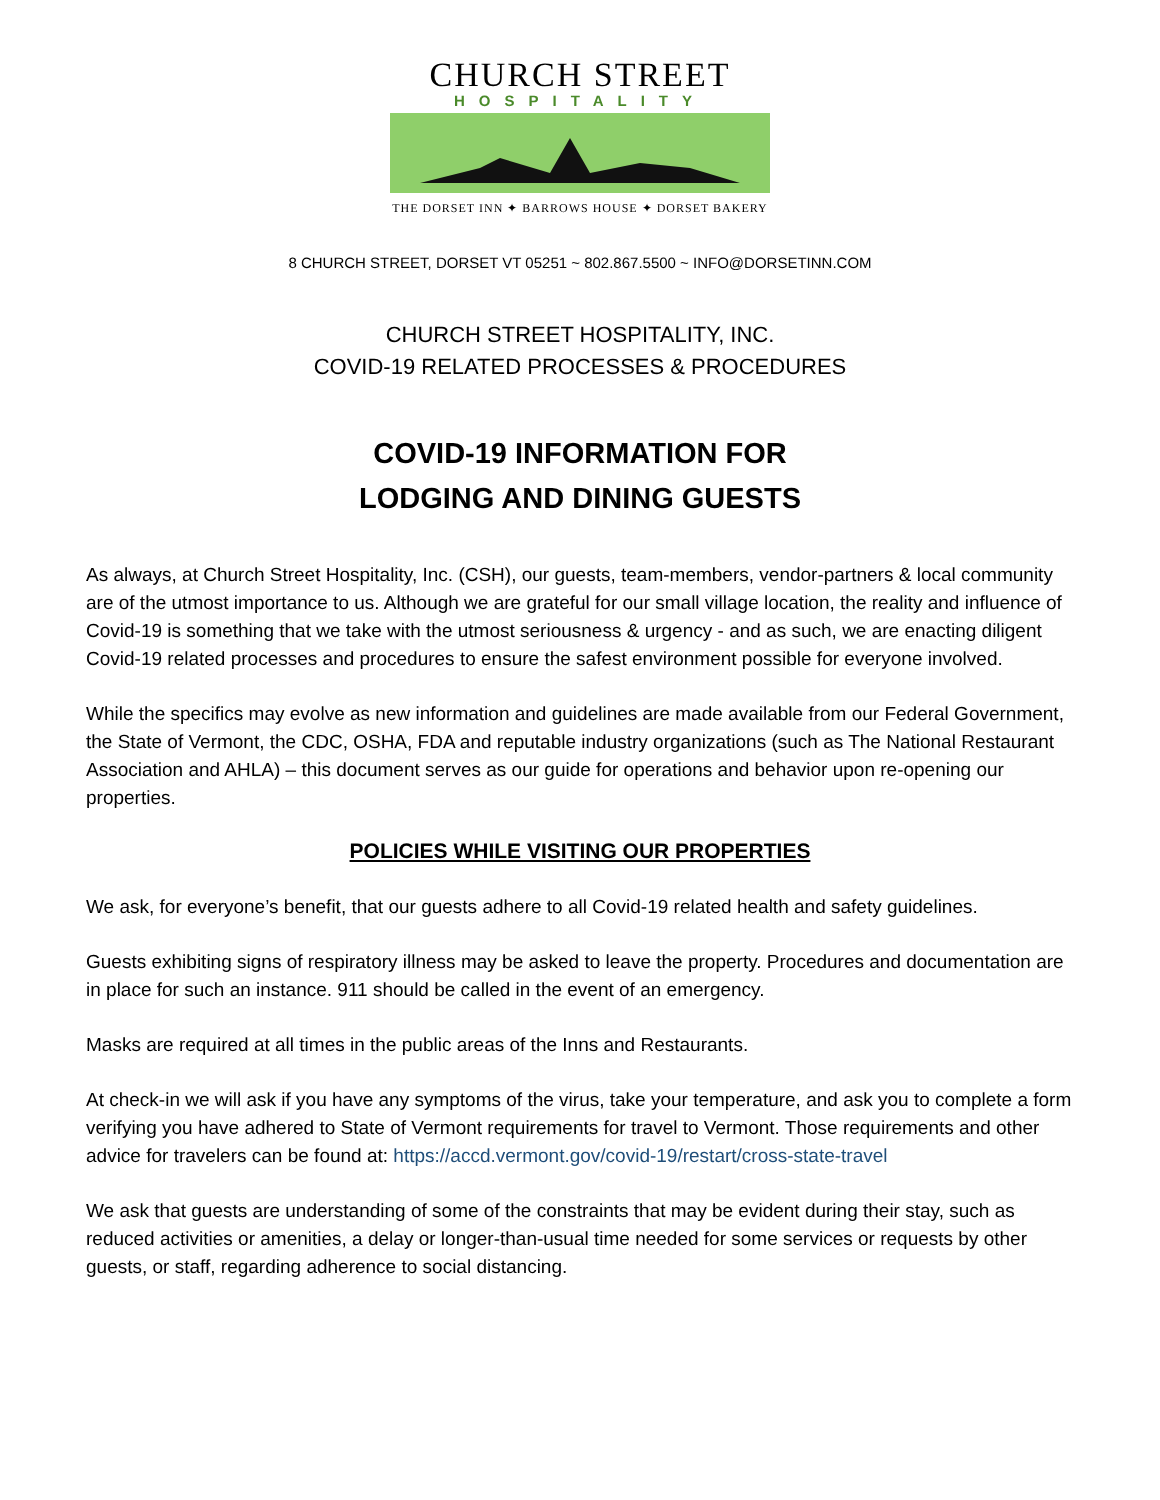CHURCH STREET
HOSPITALITY
THE DORSET INN ✦ BARROWS HOUSE ✦ DORSET BAKERY
8 CHURCH STREET, DORSET VT 05251 ~ 802.867.5500 ~ INFO@DORSETINN.COM
CHURCH STREET HOSPITALITY, INC.
COVID-19 RELATED PROCESSES & PROCEDURES
COVID-19 INFORMATION FOR
LODGING AND DINING GUESTS
As always, at Church Street Hospitality, Inc. (CSH), our guests, team-members, vendor-partners & local community are of the utmost importance to us. Although we are grateful for our small village location, the reality and influence of Covid-19 is something that we take with the utmost seriousness & urgency - and as such, we are enacting diligent Covid-19 related processes and procedures to ensure the safest environment possible for everyone involved.
While the specifics may evolve as new information and guidelines are made available from our Federal Government, the State of Vermont, the CDC, OSHA, FDA and reputable industry organizations (such as The National Restaurant Association and AHLA) – this document serves as our guide for operations and behavior upon re-opening our properties.
POLICIES WHILE VISITING OUR PROPERTIES
We ask, for everyone’s benefit, that our guests adhere to all Covid-19 related health and safety guidelines.
Guests exhibiting signs of respiratory illness may be asked to leave the property. Procedures and documentation are in place for such an instance. 911 should be called in the event of an emergency.
Masks are required at all times in the public areas of the Inns and Restaurants.
At check-in we will ask if you have any symptoms of the virus, take your temperature, and ask you to complete a form verifying you have adhered to State of Vermont requirements for travel to Vermont. Those requirements and other advice for travelers can be found at: https://accd.vermont.gov/covid-19/restart/cross-state-travel
We ask that guests are understanding of some of the constraints that may be evident during their stay, such as reduced activities or amenities, a delay or longer-than-usual time needed for some services or requests by other guests, or staff, regarding adherence to social distancing.